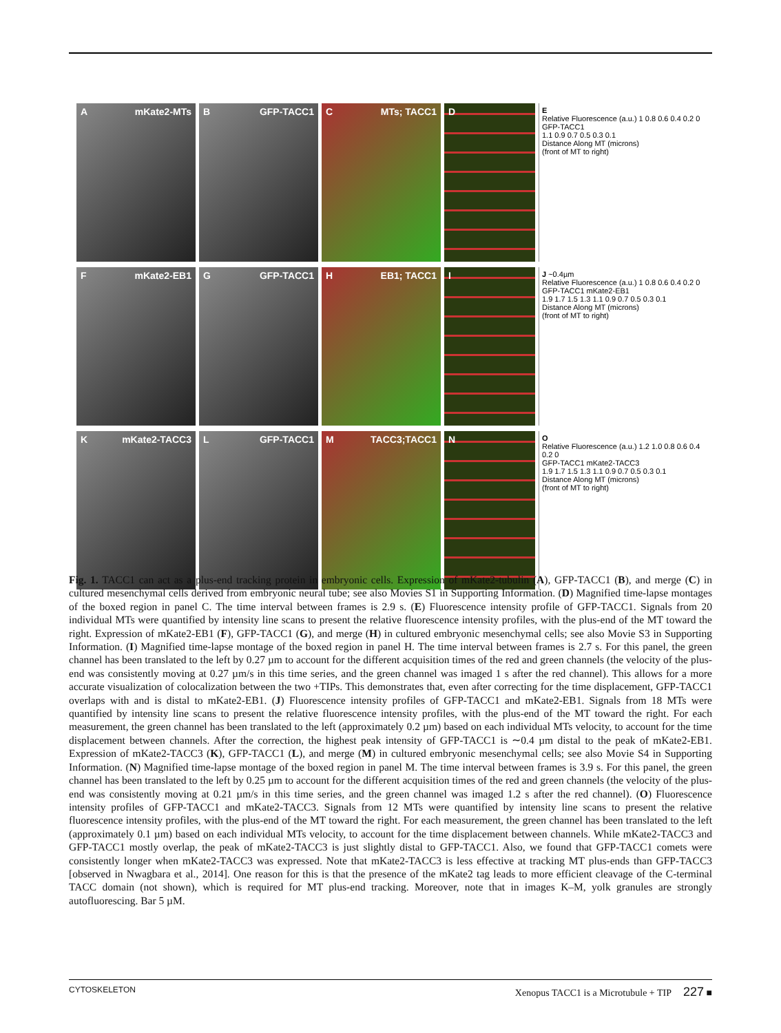AmKate2-MTs B GFP-TACC1 C MTs; TACC1 D
E
Relative Fluorescence (a.u.) 1 0.8 0.6 0.4 0.2 0
GFP-TACC1
1.1 0.9 0.7 0.5 0.3 0.1
Distance Along MT (microns)
(front of MT to right)
FmKate2-EB1 G GFP-TACC1 H EB1; TACC1 I
J ~0.4µm
Relative Fluorescence (a.u.) 1 0.8 0.6 0.4 0.2 0
GFP-TACC1 mKate2-EB1
1.9 1.7 1.5 1.3 1.1 0.9 0.7 0.5 0.3 0.1
Distance Along MT (microns)
(front of MT to right)
KmKate2-TACC3 L GFP-TACC1 M TACC3;TACC1 N
O
Relative Fluorescence (a.u.) 1.2 1.0 0.8 0.6 0.4 0.2 0
GFP-TACC1 mKate2-TACC3
1.9 1.7 1.5 1.3 1.1 0.9 0.7 0.5 0.3 0.1
Distance Along MT (microns)
(front of MT to right)
Fig. 1. TACC1 can act as a plus-end tracking protein in embryonic cells. Expression of mKate2-tubulin (A), GFP-TACC1 (B), and merge (C) in cultured mesenchymal cells derived from embryonic neural tube; see also Movies S1 in Supporting Information. (D) Magnified time-lapse montages of the boxed region in panel C. The time interval between frames is 2.9 s. (E) Fluorescence intensity profile of GFP-TACC1. Signals from 20 individual MTs were quantified by intensity line scans to present the relative fluorescence intensity profiles, with the plus-end of the MT toward the right. Expression of mKate2-EB1 (F), GFP-TACC1 (G), and merge (H) in cultured embryonic mesenchymal cells; see also Movie S3 in Supporting Information. (I) Magnified time-lapse montage of the boxed region in panel H. The time interval between frames is 2.7 s. For this panel, the green channel has been translated to the left by 0.27 µm to account for the different acquisition times of the red and green channels (the velocity of the plus-end was consistently moving at 0.27 µm/s in this time series, and the green channel was imaged 1 s after the red channel). This allows for a more accurate visualization of colocalization between the two +TIPs. This demonstrates that, even after correcting for the time displacement, GFP-TACC1 overlaps with and is distal to mKate2-EB1. (J) Fluorescence intensity profiles of GFP-TACC1 and mKate2-EB1. Signals from 18 MTs were quantified by intensity line scans to present the relative fluorescence intensity profiles, with the plus-end of the MT toward the right. For each measurement, the green channel has been translated to the left (approximately 0.2 µm) based on each individual MTs velocity, to account for the time displacement between channels. After the correction, the highest peak intensity of GFP-TACC1 is ∼0.4 µm distal to the peak of mKate2-EB1. Expression of mKate2-TACC3 (K), GFP-TACC1 (L), and merge (M) in cultured embryonic mesenchymal cells; see also Movie S4 in Supporting Information. (N) Magnified time-lapse montage of the boxed region in panel M. The time interval between frames is 3.9 s. For this panel, the green channel has been translated to the left by 0.25 µm to account for the different acquisition times of the red and green channels (the velocity of the plus-end was consistently moving at 0.21 µm/s in this time series, and the green channel was imaged 1.2 s after the red channel). (O) Fluorescence intensity profiles of GFP-TACC1 and mKate2-TACC3. Signals from 12 MTs were quantified by intensity line scans to present the relative fluorescence intensity profiles, with the plus-end of the MT toward the right. For each measurement, the green channel has been translated to the left (approximately 0.1 µm) based on each individual MTs velocity, to account for the time displacement between channels. While mKate2-TACC3 and GFP-TACC1 mostly overlap, the peak of mKate2-TACC3 is just slightly distal to GFP-TACC1. Also, we found that GFP-TACC1 comets were consistently longer when mKate2-TACC3 was expressed. Note that mKate2-TACC3 is less effective at tracking MT plus-ends than GFP-TACC3 [observed in Nwagbara et al., 2014]. One reason for this is that the presence of the mKate2 tag leads to more efficient cleavage of the C-terminal TACC domain (not shown), which is required for MT plus-end tracking. Moreover, note that in images K–M, yolk granules are strongly autofluorescing. Bar 5 µM.
CYTOSKELETON Xenopus TACC1 is a Microtubule + TIP 227 ■